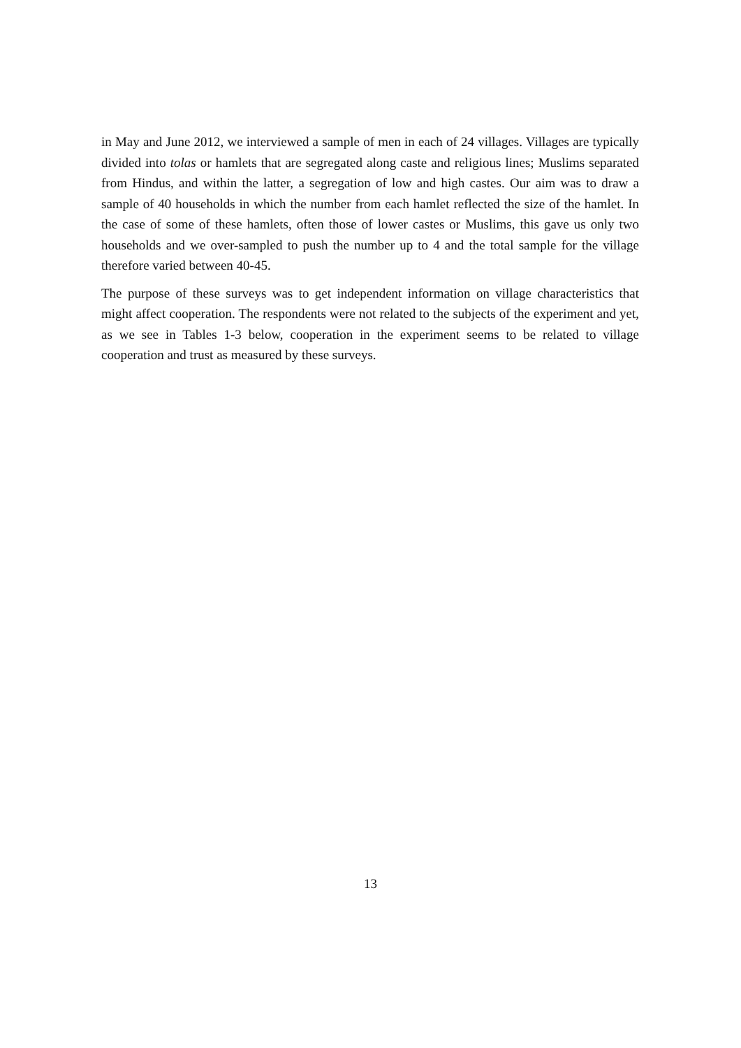in May and June 2012, we interviewed a sample of men in each of 24 villages. Villages are typically divided into tolas or hamlets that are segregated along caste and religious lines; Muslims separated from Hindus, and within the latter, a segregation of low and high castes. Our aim was to draw a sample of 40 households in which the number from each hamlet reflected the size of the hamlet. In the case of some of these hamlets, often those of lower castes or Muslims, this gave us only two households and we over-sampled to push the number up to 4 and the total sample for the village therefore varied between 40-45.
The purpose of these surveys was to get independent information on village characteristics that might affect cooperation. The respondents were not related to the subjects of the experiment and yet, as we see in Tables 1-3 below, cooperation in the experiment seems to be related to village cooperation and trust as measured by these surveys.
13